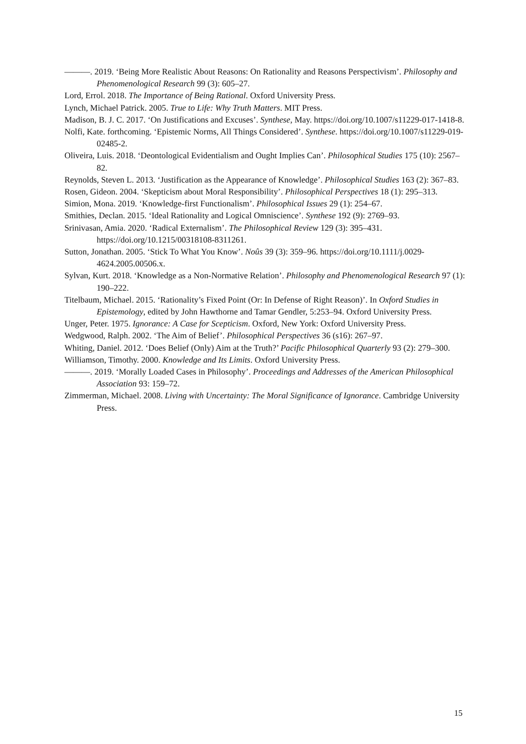———. 2019. ‘Being More Realistic About Reasons: On Rationality and Reasons Perspectivism’. Philosophy and Phenomenological Research 99 (3): 605–27.
Lord, Errol. 2018. The Importance of Being Rational. Oxford University Press.
Lynch, Michael Patrick. 2005. True to Life: Why Truth Matters. MIT Press.
Madison, B. J. C. 2017. ‘On Justifications and Excuses’. Synthese, May. https://doi.org/10.1007/s11229-017-1418-8.
Nolfi, Kate. forthcoming. ‘Epistemic Norms, All Things Considered’. Synthese. https://doi.org/10.1007/s11229-019-02485-2.
Oliveira, Luis. 2018. ‘Deontological Evidentialism and Ought Implies Can’. Philosophical Studies 175 (10): 2567–82.
Reynolds, Steven L. 2013. ‘Justification as the Appearance of Knowledge’. Philosophical Studies 163 (2): 367–83.
Rosen, Gideon. 2004. ‘Skepticism about Moral Responsibility’. Philosophical Perspectives 18 (1): 295–313.
Simion, Mona. 2019. ‘Knowledge-first Functionalism’. Philosophical Issues 29 (1): 254–67.
Smithies, Declan. 2015. ‘Ideal Rationality and Logical Omniscience’. Synthese 192 (9): 2769–93.
Srinivasan, Amia. 2020. ‘Radical Externalism’. The Philosophical Review 129 (3): 395–431. https://doi.org/10.1215/00318108-8311261.
Sutton, Jonathan. 2005. ‘Stick To What You Know’. Noûs 39 (3): 359–96. https://doi.org/10.1111/j.0029-4624.2005.00506.x.
Sylvan, Kurt. 2018. ‘Knowledge as a Non-Normative Relation’. Philosophy and Phenomenological Research 97 (1): 190–222.
Titelbaum, Michael. 2015. ‘Rationality’s Fixed Point (Or: In Defense of Right Reason)’. In Oxford Studies in Epistemology, edited by John Hawthorne and Tamar Gendler, 5:253–94. Oxford University Press.
Unger, Peter. 1975. Ignorance: A Case for Scepticism. Oxford, New York: Oxford University Press.
Wedgwood, Ralph. 2002. ‘The Aim of Belief’. Philosophical Perspectives 36 (s16): 267–97.
Whiting, Daniel. 2012. ‘Does Belief (Only) Aim at the Truth?’ Pacific Philosophical Quarterly 93 (2): 279–300.
Williamson, Timothy. 2000. Knowledge and Its Limits. Oxford University Press.
———. 2019. ‘Morally Loaded Cases in Philosophy’. Proceedings and Addresses of the American Philosophical Association 93: 159–72.
Zimmerman, Michael. 2008. Living with Uncertainty: The Moral Significance of Ignorance. Cambridge University Press.
15